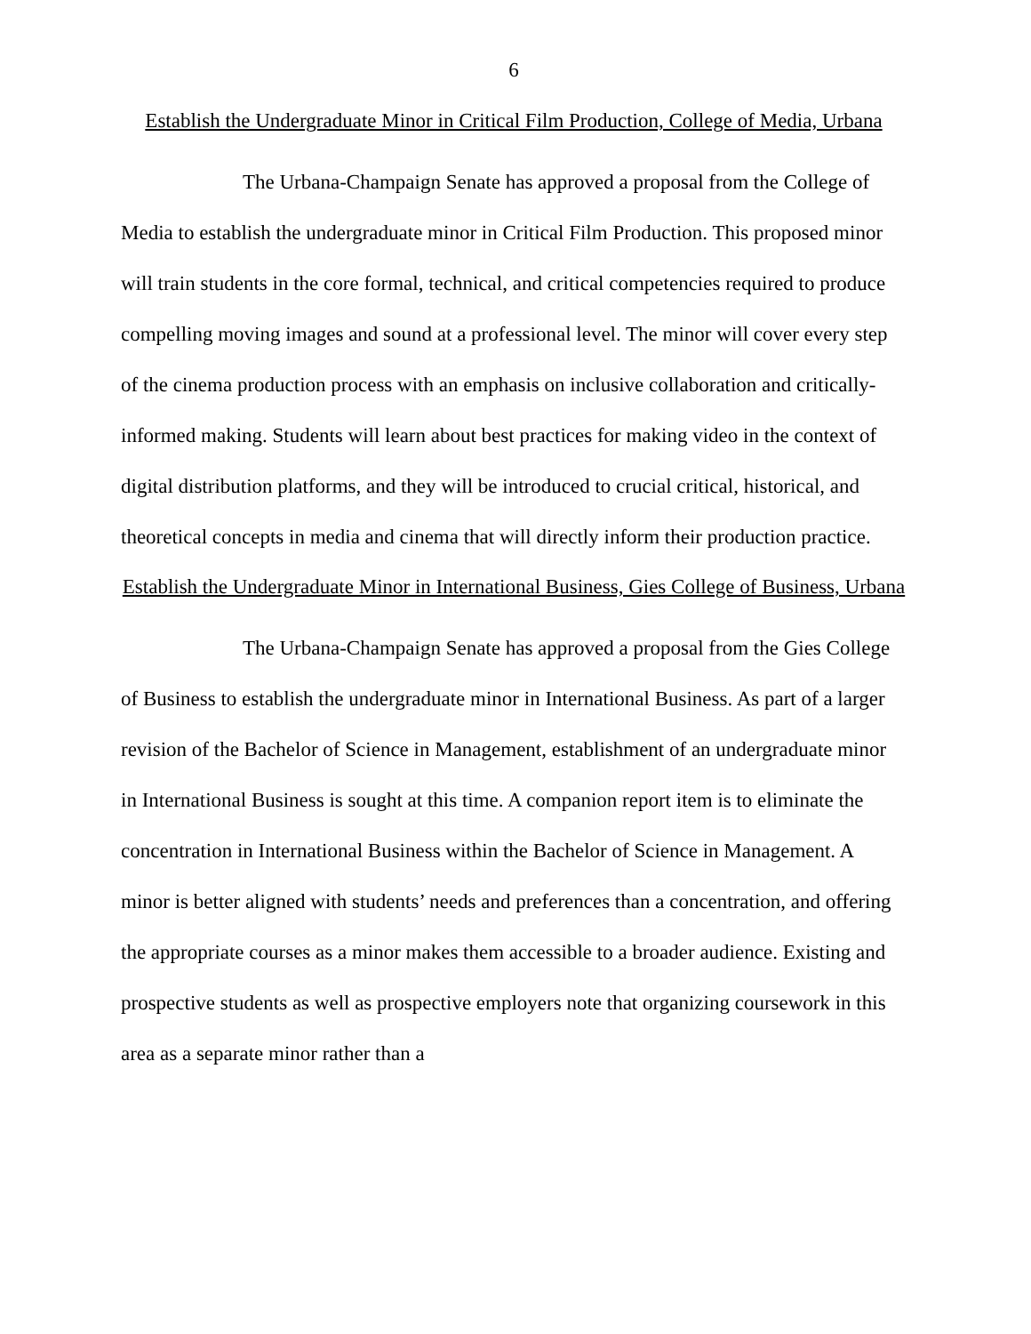6
Establish the Undergraduate Minor in Critical Film Production, College of Media, Urbana
The Urbana-Champaign Senate has approved a proposal from the College of Media to establish the undergraduate minor in Critical Film Production. This proposed minor will train students in the core formal, technical, and critical competencies required to produce compelling moving images and sound at a professional level. The minor will cover every step of the cinema production process with an emphasis on inclusive collaboration and critically-informed making. Students will learn about best practices for making video in the context of digital distribution platforms, and they will be introduced to crucial critical, historical, and theoretical concepts in media and cinema that will directly inform their production practice.
Establish the Undergraduate Minor in International Business, Gies College of Business, Urbana
The Urbana-Champaign Senate has approved a proposal from the Gies College of Business to establish the undergraduate minor in International Business. As part of a larger revision of the Bachelor of Science in Management, establishment of an undergraduate minor in International Business is sought at this time. A companion report item is to eliminate the concentration in International Business within the Bachelor of Science in Management. A minor is better aligned with students’ needs and preferences than a concentration, and offering the appropriate courses as a minor makes them accessible to a broader audience. Existing and prospective students as well as prospective employers note that organizing coursework in this area as a separate minor rather than a